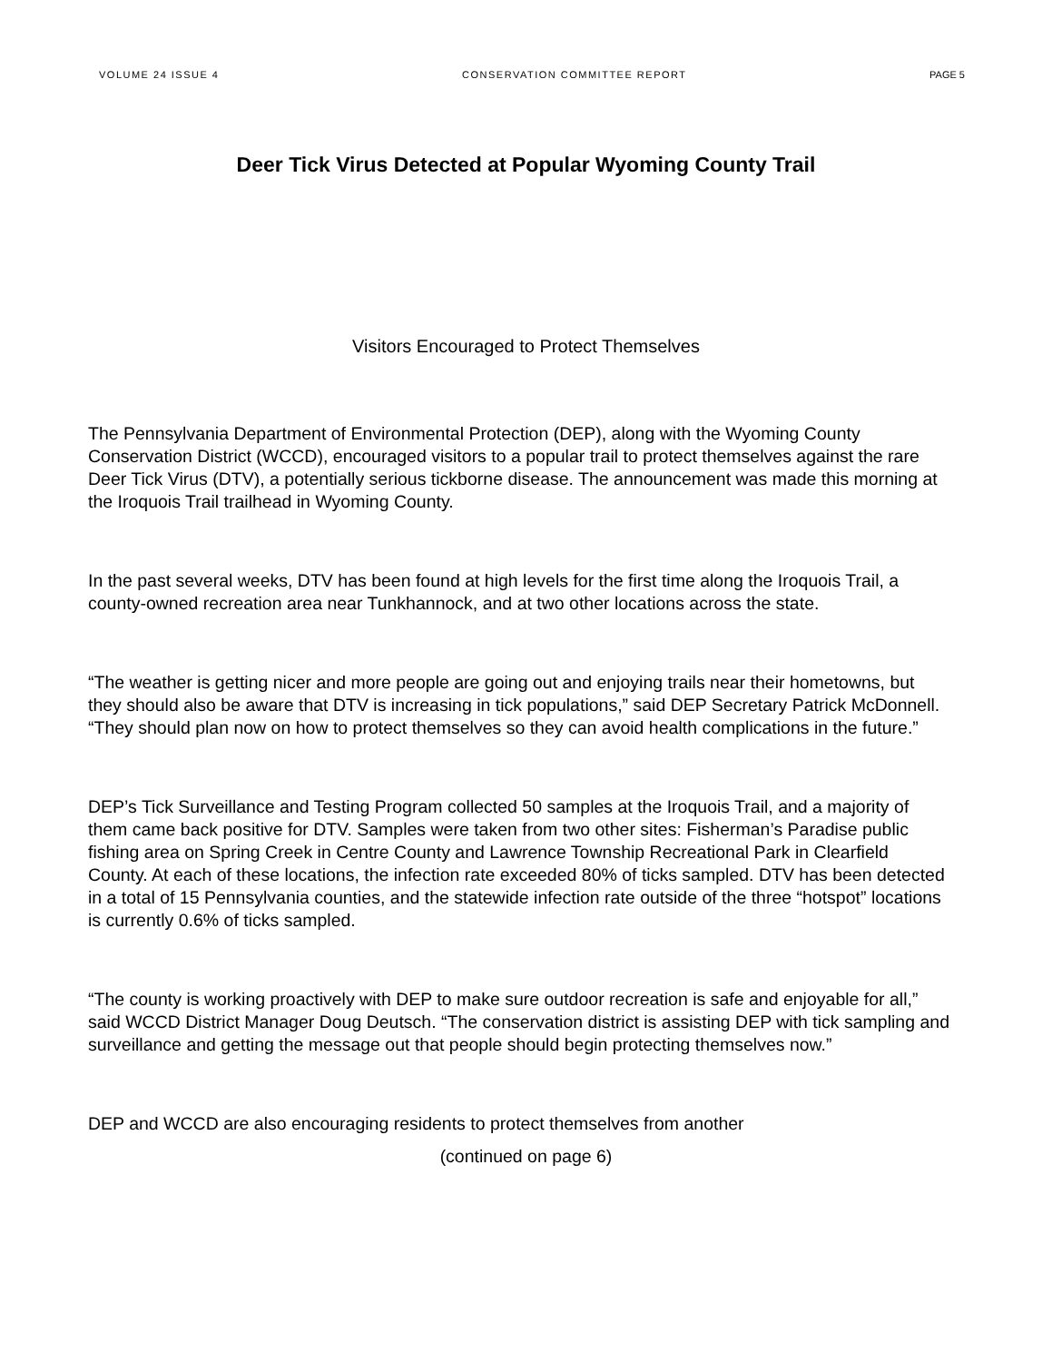VOLUME 24 ISSUE 4 CONSERVATION COMMITTEE REPORT PAGE 5
Deer Tick Virus Detected at Popular Wyoming County Trail
Visitors Encouraged to Protect Themselves
The Pennsylvania Department of Environmental Protection (DEP), along with the Wyoming County Conservation District (WCCD), encouraged visitors to a popular trail to protect themselves against the rare Deer Tick Virus (DTV), a potentially serious tickborne disease. The announcement was made this morning at the Iroquois Trail trailhead in Wyoming County.
In the past several weeks, DTV has been found at high levels for the first time along the Iroquois Trail, a county-owned recreation area near Tunkhannock, and at two other locations across the state.
“The weather is getting nicer and more people are going out and enjoying trails near their hometowns, but they should also be aware that DTV is increasing in tick populations,” said DEP Secretary Patrick McDonnell. “They should plan now on how to protect themselves so they can avoid health complications in the future.”
DEP’s Tick Surveillance and Testing Program collected 50 samples at the Iroquois Trail, and a majority of them came back positive for DTV. Samples were taken from two other sites: Fisherman’s Paradise public fishing area on Spring Creek in Centre County and Lawrence Township Recreational Park in Clearfield County. At each of these locations, the infection rate exceeded 80% of ticks sampled. DTV has been detected in a total of 15 Pennsylvania counties, and the statewide infection rate outside of the three “hotspot” locations is currently 0.6% of ticks sampled.
“The county is working proactively with DEP to make sure outdoor recreation is safe and enjoyable for all,” said WCCD District Manager Doug Deutsch. “The conservation district is assisting DEP with tick sampling and surveillance and getting the message out that people should begin protecting themselves now.”
DEP and WCCD are also encouraging residents to protect themselves from another
(continued on page 6)